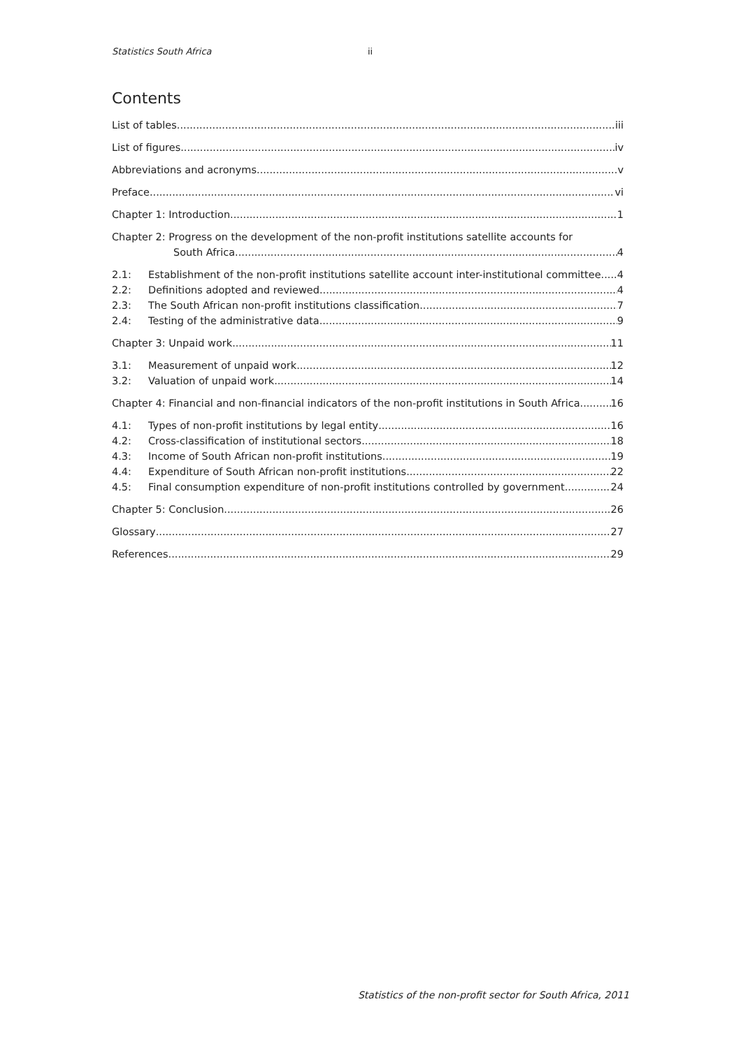Statistics South Africa ii
Contents
List of tables iii
List of figures iv
Abbreviations and acronyms v
Preface vi
Chapter 1: Introduction 1
Chapter 2: Progress on the development of the non-profit institutions satellite accounts for
South Africa 4
2.1: Establishment of the non-profit institutions satellite account inter-institutional committee 4
2.2: Definitions adopted and reviewed 4
2.3: The South African non-profit institutions classification 7
2.4: Testing of the administrative data 9
Chapter 3: Unpaid work 11
3.1: Measurement of unpaid work 12
3.2: Valuation of unpaid work 14
Chapter 4: Financial and non-financial indicators of the non-profit institutions in South Africa 16
4.1: Types of non-profit institutions by legal entity 16
4.2: Cross-classification of institutional sectors 18
4.3: Income of South African non-profit institutions 19
4.4: Expenditure of South African non-profit institutions 22
4.5: Final consumption expenditure of non-profit institutions controlled by government 24
Chapter 5: Conclusion 26
Glossary 27
References 29
Statistics of the non-profit sector for South Africa, 2011